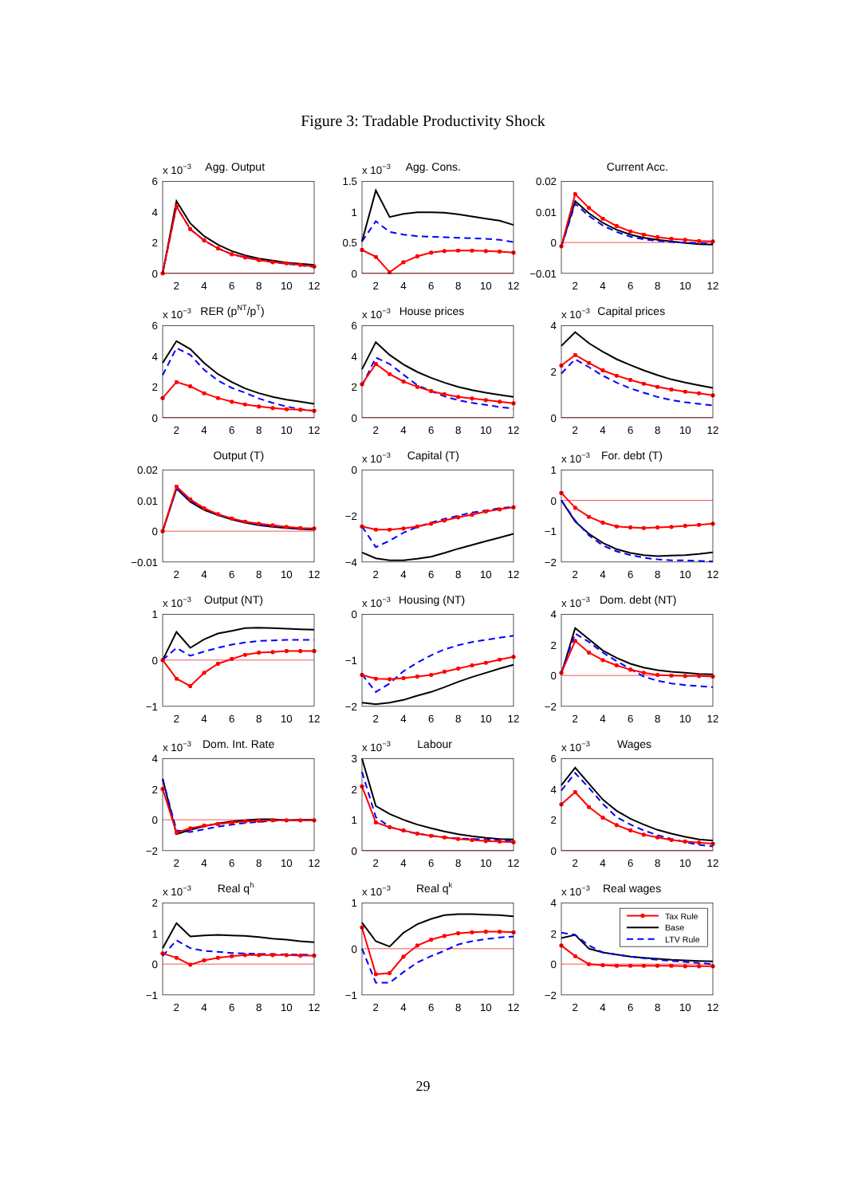Figure 3: Tradable Productivity Shock
x 10−3
Agg. Output
6
4
2
0
2
4
6
8
10
12
x 10−3
Agg. Cons.
1.5
1
0.5
0
2
4
6
8
10
12
Current Acc.
0.02
0.01
0
−0.01
2
4
6
8
10
12
x 10−3
RER (pNT/pT)
6
4
2
0
2
4
6
8
10
12
x 10−3
House prices
6
4
2
0
2
4
6
8
10
12
x 10−3
Capital prices
4
2
0
2
4
6
8
10
12
Output (T)
0.02
0.01
0
−0.01
2
4
6
8
10
12
x 10−3
Capital (T)
0
−2
−4
2
4
6
8
10
12
x 10−3
For. debt (T)
1
0
−1
−2
2
4
6
8
10
12
x 10−3
Output (NT)
1
0
−1
2
4
6
8
10
12
x 10−3
Housing (NT)
0
−1
−2
2
4
6
8
10
12
x 10−3
Dom. debt (NT)
4
2
0
−2
2
4
6
8
10
12
x 10−3
Dom. Int. Rate
4
2
0
−2
2
4
6
8
10
12
x 10−3
Labour
3
2
1
0
2
4
6
8
10
12
x 10−3
Wages
6
4
2
0
2
4
6
8
10
12
x 10−3
Real qh
2
1
0
−1
2
4
6
8
10
12
x 10−3
Real qk
1
0
−1
2
4
6
8
10
12
x 10−3
Real wages
4
2
0
−2
Tax Rule
Base
LTV Rule
2
4
6
8
10
12
29